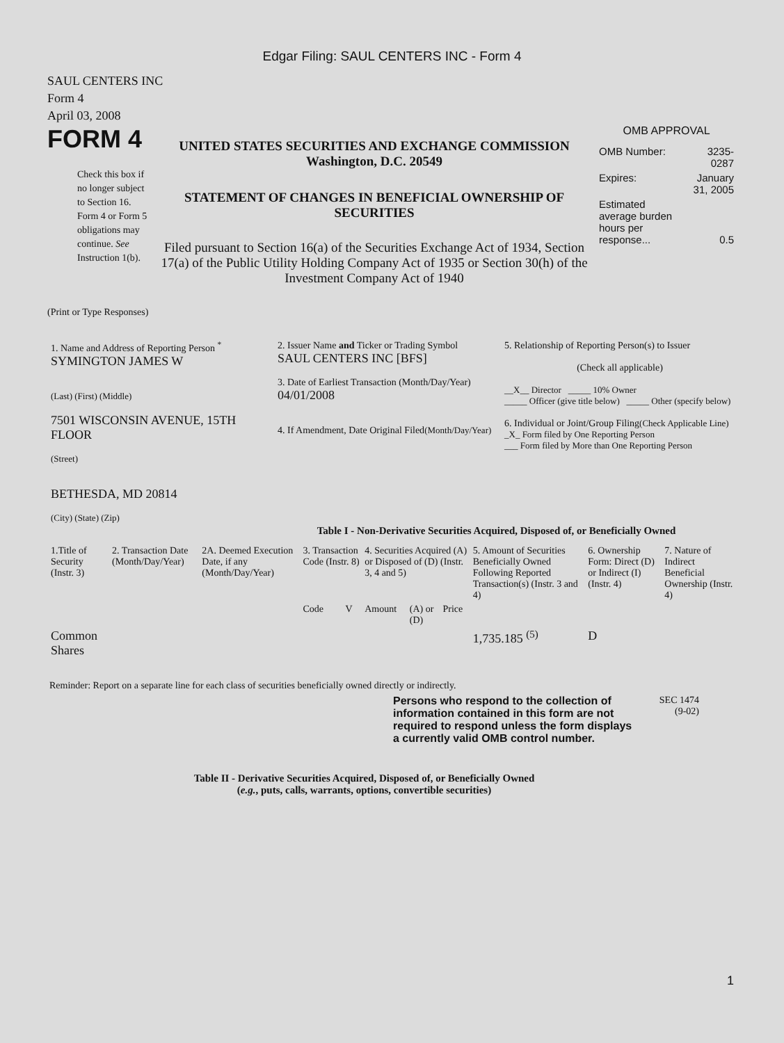Edgar Filing: SAUL CENTERS INC - Form 4
SAUL CENTERS INC
Form 4
April 03, 2008
FORM 4
Check this box if no longer subject to Section 16. Form 4 or Form 5 obligations may continue. See Instruction 1(b).
UNITED STATES SECURITIES AND EXCHANGE COMMISSION
Washington, D.C. 20549
STATEMENT OF CHANGES IN BENEFICIAL OWNERSHIP OF SECURITIES
Filed pursuant to Section 16(a) of the Securities Exchange Act of 1934, Section 17(a) of the Public Utility Holding Company Act of 1935 or Section 30(h) of the Investment Company Act of 1940
OMB APPROVAL
| OMB Number: | 3235-0287 |
| Expires: | January 31, 2005 |
| Estimated average burden hours per response... | 0.5 |
(Print or Type Responses)
| 1. Name and Address of Reporting Person <sup>*</sup> SYMINGTON JAMES W (Last) (First) (Middle) 7501 WISCONSIN AVENUE, 15TH FLOOR (Street) BETHESDA, MD 20814 (City) (State) (Zip) | 2. Issuer Name and Ticker or Trading Symbol SAUL CENTERS INC [BFS] 3. Date of Earliest Transaction (Month/Day/Year) 04/01/2008 4. If Amendment, Date Original Filed (Month/Day/Year) | 5. Relationship of Reporting Person(s) to Issuer (Check all applicable) __X__ Director _____ 10% Owner _____ Officer (give title below) _____ Other (specify below) 6. Individual or Joint/Group Filing (Check Applicable Line) _X_ Form filed by One Reporting Person ___ Form filed by More than One Reporting Person |
Table I - Non-Derivative Securities Acquired, Disposed of, or Beneficially Owned
| 1.Title of Security (Instr. 3) | 2. Transaction Date (Month/Day/Year) | 2A. Deemed Execution Date, if any (Month/Day/Year) | 3. Transaction Code (Instr. 8) | | 4. Securities Acquired (A) or Disposed of (D) (Instr. 3, 4 and 5) | | | 5. Amount of Securities Beneficially Owned Following Reported Transaction(s) (Instr. 3 and 4) | 6. Ownership Form: Direct (D) or Indirect (I) (Instr. 4) | 7. Nature of Indirect Beneficial Ownership (Instr. 4) |
| --- | --- | --- | --- | --- | --- | --- | --- | --- | --- | --- |
| | | | Code | V | Amount | (A) or (D) | Price | | | |
| Common Shares | | | | | | | | 1,735.185 <sup>(5)</sup> | D | |
Reminder: Report on a separate line for each class of securities beneficially owned directly or indirectly.
Persons who respond to the collection of information contained in this form are not required to respond unless the form displays a currently valid OMB control number.
SEC 1474
(9-02)
Table II - Derivative Securities Acquired, Disposed of, or Beneficially Owned
(e.g., puts, calls, warrants, options, convertible securities)
1